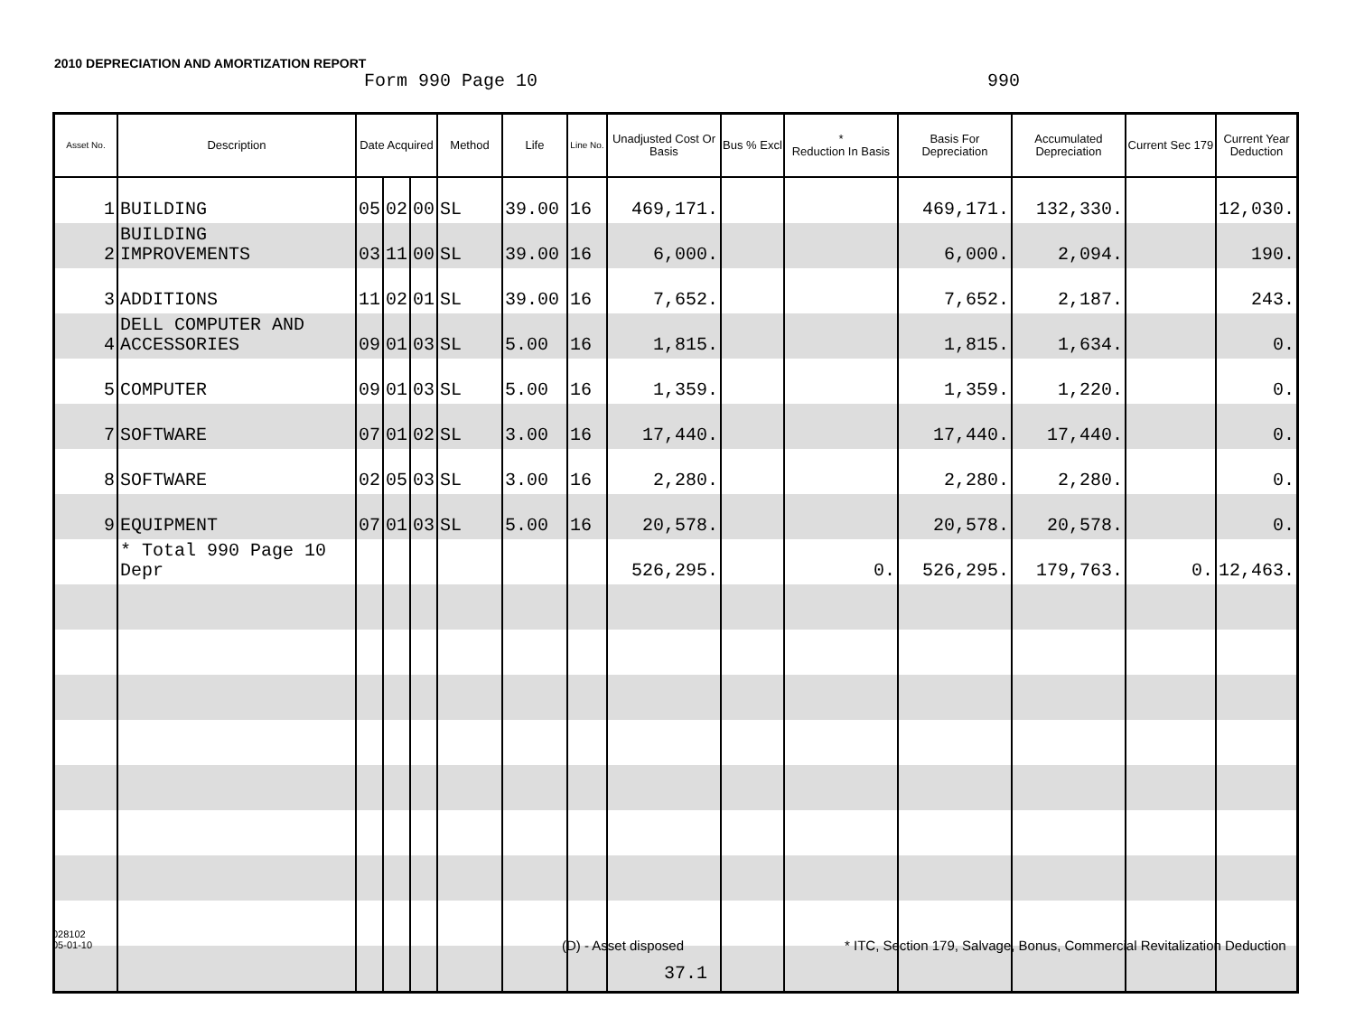2010 DEPRECIATION AND AMORTIZATION REPORT
Form 990 Page 10 990
| Asset No. | Description | Date Acquired | | | Method | Life | Line No. | Unadjusted Cost Or Basis | Bus % Excl | * Reduction In Basis | Basis For Depreciation | Accumulated Depreciation | Current Sec 179 | Current Year Deduction |
| --- | --- | --- | --- | --- | --- | --- | --- | --- | --- | --- | --- | --- | --- | --- |
| 1 | BUILDING | 05 | 02 | 00 | SL | 39.00 | 16 | 469,171. | | | 469,171. | 132,330. | | 12,030. |
| 2 | BUILDING IMPROVEMENTS | 03 | 11 | 00 | SL | 39.00 | 16 | 6,000. | | | 6,000. | 2,094. | | 190. |
| 3 | ADDITIONS | 11 | 02 | 01 | SL | 39.00 | 16 | 7,652. | | | 7,652. | 2,187. | | 243. |
| 4 | DELL COMPUTER AND ACCESSORIES | 09 | 01 | 03 | SL | 5.00 | 16 | 1,815. | | | 1,815. | 1,634. | | 0. |
| 5 | COMPUTER | 09 | 01 | 03 | SL | 5.00 | 16 | 1,359. | | | 1,359. | 1,220. | | 0. |
| 7 | SOFTWARE | 07 | 01 | 02 | SL | 3.00 | 16 | 17,440. | | | 17,440. | 17,440. | | 0. |
| 8 | SOFTWARE | 02 | 05 | 03 | SL | 3.00 | 16 | 2,280. | | | 2,280. | 2,280. | | 0. |
| 9 | EQUIPMENT | 07 | 01 | 03 | SL | 5.00 | 16 | 20,578. | | | 20,578. | 20,578. | | 0. |
| | * Total 990 Page 10 Depr | | | | | | | 526,295. | | 0. | 526,295. | 179,763. | 0. | 12,463. |
028102
05-01-10
(D) - Asset disposed
* ITC, Section 179, Salvage, Bonus, Commercial Revitalization Deduction
37.1